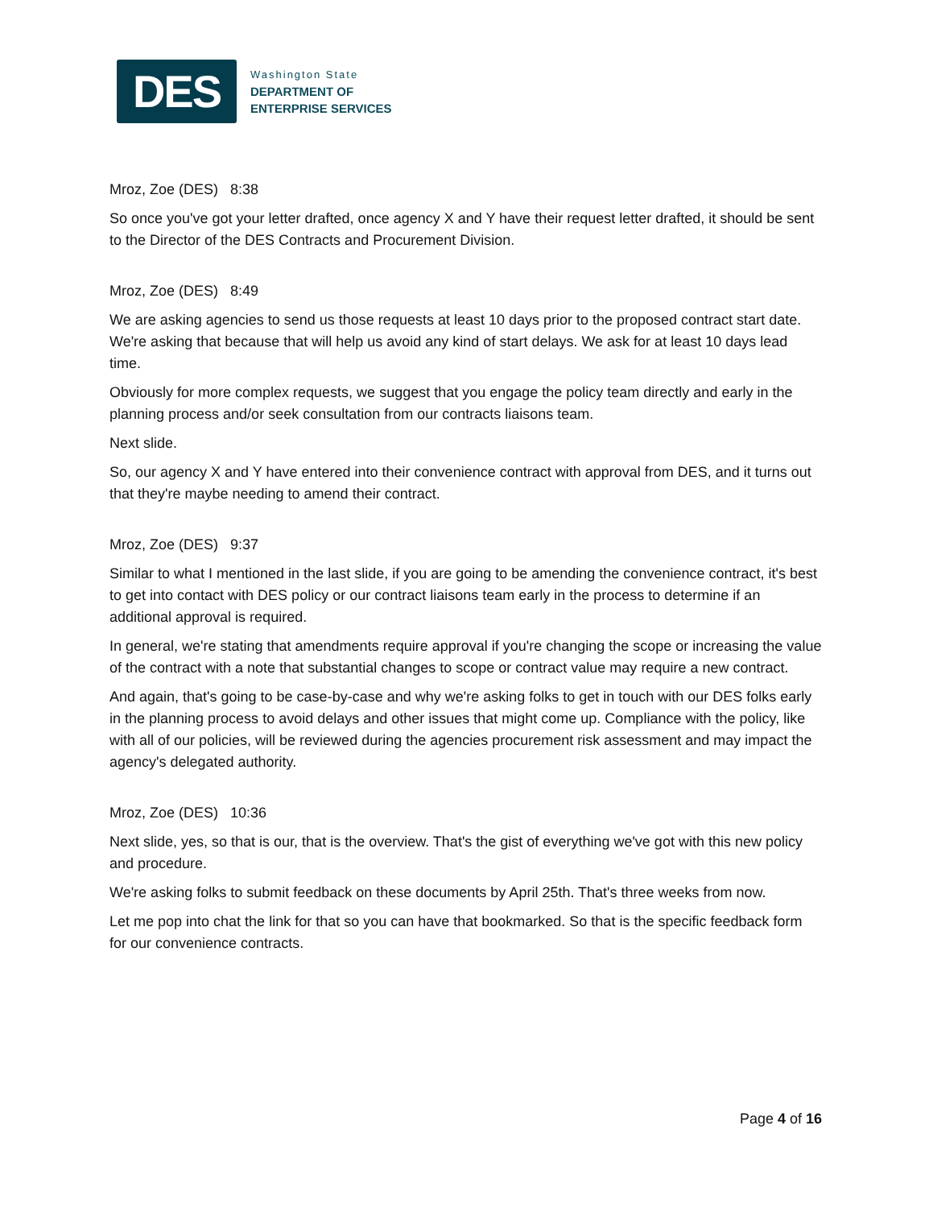DES
Washington State
DEPARTMENT OF
ENTERPRISE SERVICES
Mroz, Zoe (DES) 8:38
So once you've got your letter drafted, once agency X and Y have their request letter drafted, it should be sent to the Director of the DES Contracts and Procurement Division.
Mroz, Zoe (DES) 8:49
We are asking agencies to send us those requests at least 10 days prior to the proposed contract start date. We're asking that because that will help us avoid any kind of start delays. We ask for at least 10 days lead time.
Obviously for more complex requests, we suggest that you engage the policy team directly and early in the planning process and/or seek consultation from our contracts liaisons team.
Next slide.
So, our agency X and Y have entered into their convenience contract with approval from DES, and it turns out that they're maybe needing to amend their contract.
Mroz, Zoe (DES) 9:37
Similar to what I mentioned in the last slide, if you are going to be amending the convenience contract, it's best to get into contact with DES policy or our contract liaisons team early in the process to determine if an additional approval is required.
In general, we're stating that amendments require approval if you're changing the scope or increasing the value of the contract with a note that substantial changes to scope or contract value may require a new contract.
And again, that's going to be case-by-case and why we're asking folks to get in touch with our DES folks early in the planning process to avoid delays and other issues that might come up. Compliance with the policy, like with all of our policies, will be reviewed during the agencies procurement risk assessment and may impact the agency's delegated authority.
Mroz, Zoe (DES) 10:36
Next slide, yes, so that is our, that is the overview. That's the gist of everything we've got with this new policy and procedure.
We're asking folks to submit feedback on these documents by April 25th. That's three weeks from now.
Let me pop into chat the link for that so you can have that bookmarked. So that is the specific feedback form for our convenience contracts.
Page 4 of 16